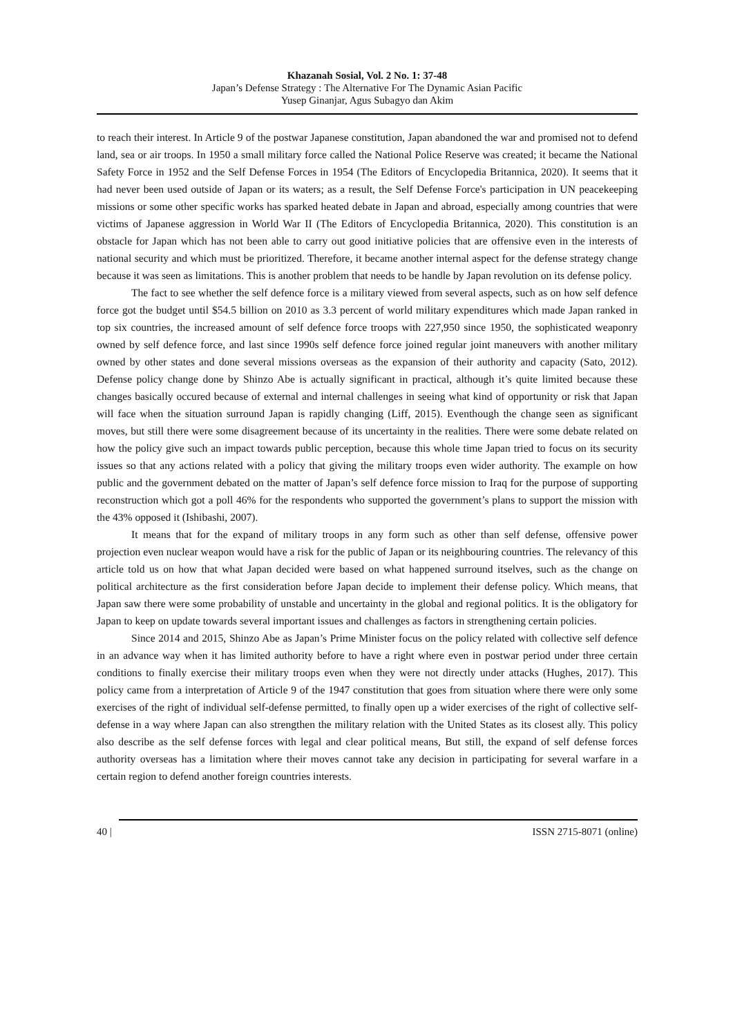Khazanah Sosial, Vol. 2 No. 1: 37-48
Japan’s Defense Strategy : The Alternative For The Dynamic Asian Pacific
Yusep Ginanjar, Agus Subagyo dan Akim
to reach their interest. In Article 9 of the postwar Japanese constitution, Japan abandoned the war and promised not to defend land, sea or air troops. In 1950 a small military force called the National Police Reserve was created; it became the National Safety Force in 1952 and the Self Defense Forces in 1954 (The Editors of Encyclopedia Britannica, 2020). It seems that it had never been used outside of Japan or its waters; as a result, the Self Defense Force's participation in UN peacekeeping missions or some other specific works has sparked heated debate in Japan and abroad, especially among countries that were victims of Japanese aggression in World War II (The Editors of Encyclopedia Britannica, 2020). This constitution is an obstacle for Japan which has not been able to carry out good initiative policies that are offensive even in the interests of national security and which must be prioritized. Therefore, it became another internal aspect for the defense strategy change because it was seen as limitations. This is another problem that needs to be handle by Japan revolution on its defense policy.
The fact to see whether the self defence force is a military viewed from several aspects, such as on how self defence force got the budget until $54.5 billion on 2010 as 3.3 percent of world military expenditures which made Japan ranked in top six countries, the increased amount of self defence force troops with 227,950 since 1950, the sophisticated weaponry owned by self defence force, and last since 1990s self defence force joined regular joint maneuvers with another military owned by other states and done several missions overseas as the expansion of their authority and capacity (Sato, 2012). Defense policy change done by Shinzo Abe is actually significant in practical, although it’s quite limited because these changes basically occured because of external and internal challenges in seeing what kind of opportunity or risk that Japan will face when the situation surround Japan is rapidly changing (Liff, 2015). Eventhough the change seen as significant moves, but still there were some disagreement because of its uncertainty in the realities. There were some debate related on how the policy give such an impact towards public perception, because this whole time Japan tried to focus on its security issues so that any actions related with a policy that giving the military troops even wider authority. The example on how public and the government debated on the matter of Japan’s self defence force mission to Iraq for the purpose of supporting reconstruction which got a poll 46% for the respondents who supported the government’s plans to support the mission with the 43% opposed it (Ishibashi, 2007).
It means that for the expand of military troops in any form such as other than self defense, offensive power projection even nuclear weapon would have a risk for the public of Japan or its neighbouring countries. The relevancy of this article told us on how that what Japan decided were based on what happened surround itselves, such as the change on political architecture as the first consideration before Japan decide to implement their defense policy. Which means, that Japan saw there were some probability of unstable and uncertainty in the global and regional politics. It is the obligatory for Japan to keep on update towards several important issues and challenges as factors in strengthening certain policies.
Since 2014 and 2015, Shinzo Abe as Japan’s Prime Minister focus on the policy related with collective self defence in an advance way when it has limited authority before to have a right where even in postwar period under three certain conditions to finally exercise their military troops even when they were not directly under attacks (Hughes, 2017). This policy came from a interpretation of Article 9 of the 1947 constitution that goes from situation where there were only some exercises of the right of individual self-defense permitted, to finally open up a wider exercises of the right of collective self-defense in a way where Japan can also strengthen the military relation with the United States as its closest ally. This policy also describe as the self defense forces with legal and clear political means, But still, the expand of self defense forces authority overseas has a limitation where their moves cannot take any decision in participating for several warfare in a certain region to defend another foreign countries interests.
40 | ISSN 2715-8071 (online)